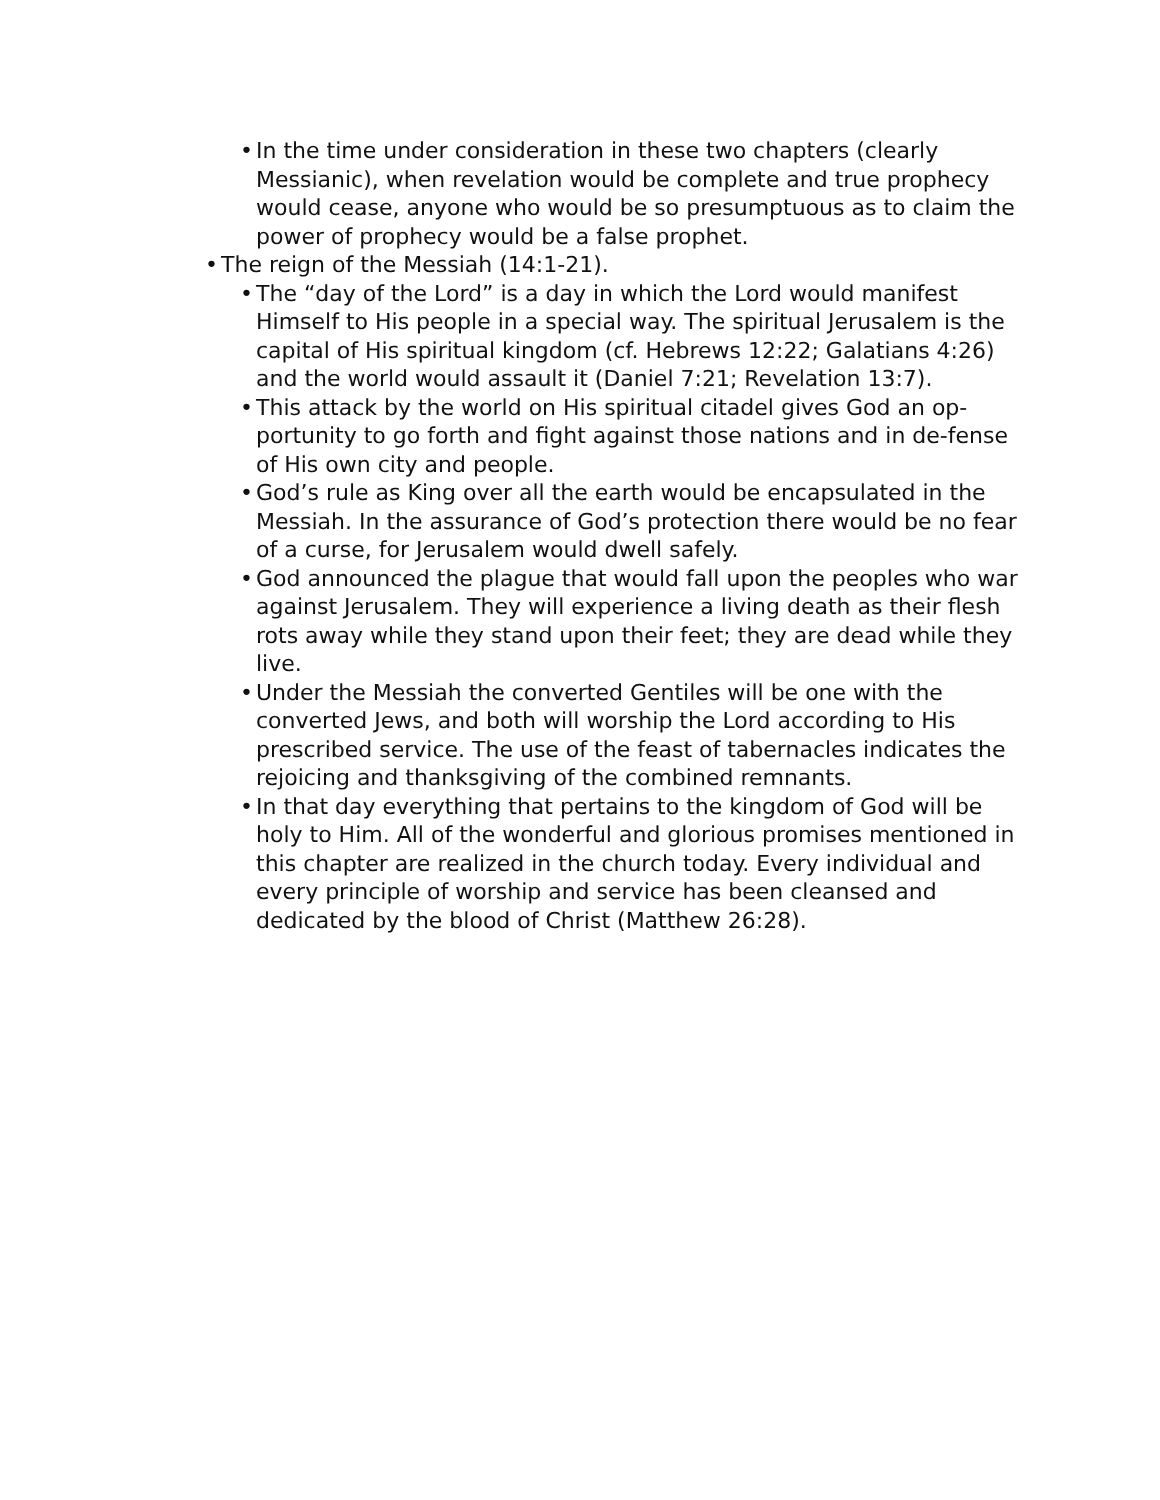• In the time under consideration in these two chapters (clearly Messianic), when revelation would be complete and true prophecy would cease, anyone who would be so presumptuous as to claim the power of prophecy would be a false prophet.
• The reign of the Messiah (14:1-21).
• The “day of the Lord” is a day in which the Lord would manifest Himself to His people in a special way. The spiritual Jerusalem is the capital of His spiritual kingdom (cf. Hebrews 12:22; Galatians 4:26) and the world would assault it (Daniel 7:21; Revelation 13:7).
• This attack by the world on His spiritual citadel gives God an op-portunity to go forth and fight against those nations and in de-fense of His own city and people.
• God’s rule as King over all the earth would be encapsulated in the Messiah. In the assurance of God’s protection there would be no fear of a curse, for Jerusalem would dwell safely.
• God announced the plague that would fall upon the peoples who war against Jerusalem. They will experience a living death as their flesh rots away while they stand upon their feet; they are dead while they live.
• Under the Messiah the converted Gentiles will be one with the converted Jews, and both will worship the Lord according to His prescribed service. The use of the feast of tabernacles indicates the rejoicing and thanksgiving of the combined remnants.
• In that day everything that pertains to the kingdom of God will be holy to Him. All of the wonderful and glorious promises mentioned in this chapter are realized in the church today. Every individual and every principle of worship and service has been cleansed and dedicated by the blood of Christ (Matthew 26:28).